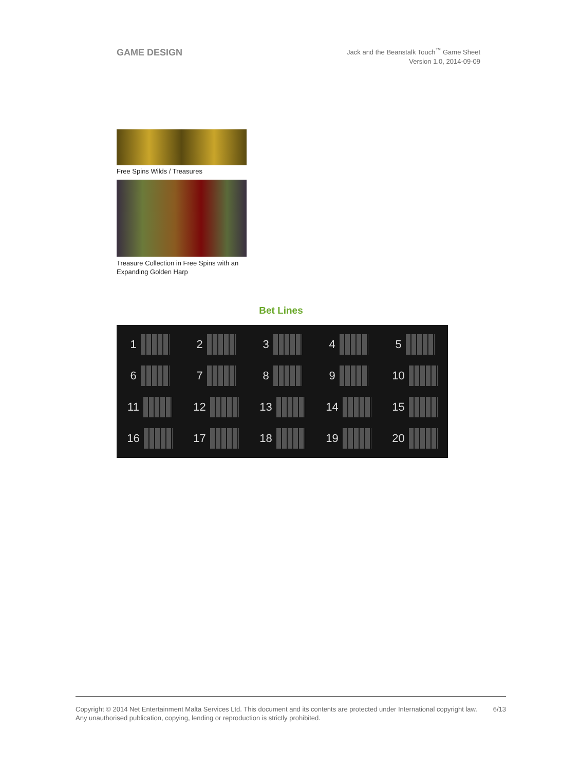GAME DESIGN
Jack and the Beanstalk Touch<sup>™</sup> Game Sheet
Version 1.0, 2014-09-09
Free Spins Wilds / Treasures
Treasure Collection in Free Spins with an Expanding Golden Harp
Bet Lines
1
2
3
4
5
6
7
8
9
10
11
12
13
14
15
16
17
18
19
20
Copyright © 2014 Net Entertainment Malta Services Ltd. This document and its contents are protected under International copyright law.
Any unauthorised publication, copying, lending or reproduction is strictly prohibited.
6/13